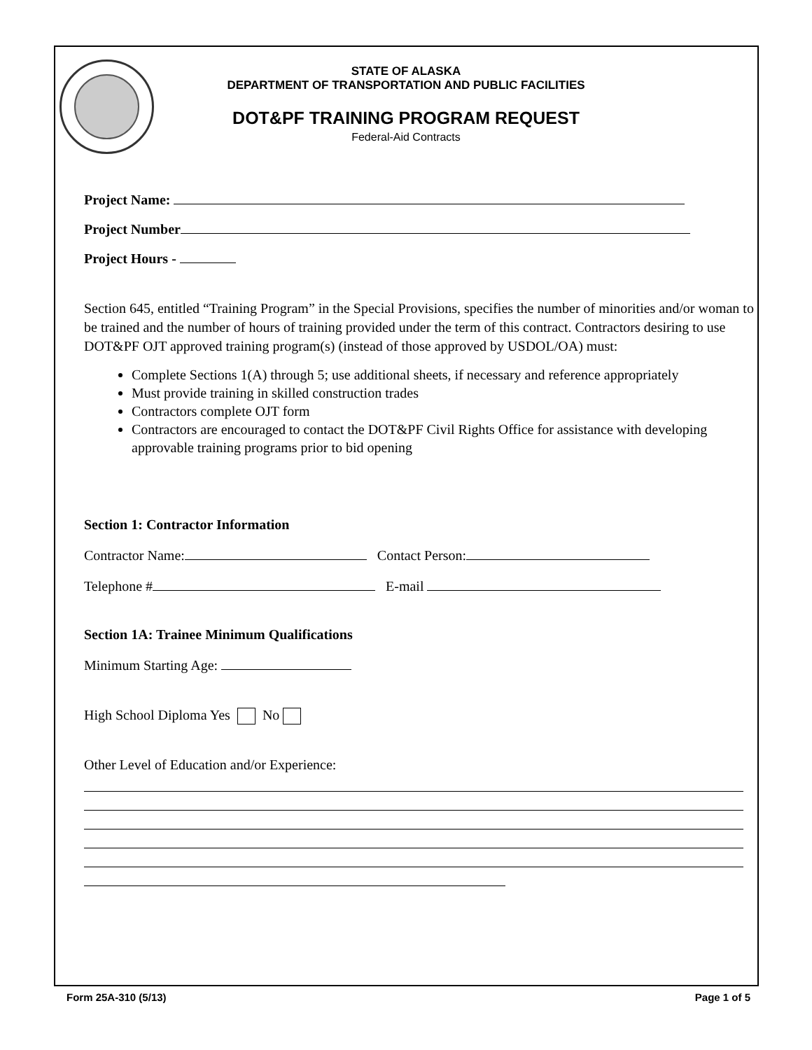STATE OF ALASKA
DEPARTMENT OF TRANSPORTATION AND PUBLIC FACILITIES
DOT&PF TRAINING PROGRAM REQUEST
Federal-Aid Contracts
Project Name:
Project Number
Project Hours -
Section 645, entitled “Training Program” in the Special Provisions, specifies the number of minorities and/or woman to be trained and the number of hours of training provided under the term of this contract. Contractors desiring to use DOT&PF OJT approved training program(s) (instead of those approved by USDOL/OA) must:
Complete Sections 1(A) through 5; use additional sheets, if necessary and reference appropriately
Must provide training in skilled construction trades
Contractors complete OJT form
Contractors are encouraged to contact the DOT&PF Civil Rights Office for assistance with developing approvable training programs prior to bid opening
Section 1: Contractor Information
Contractor Name: Contact Person:
Telephone # E-mail
Section 1A: Trainee Minimum Qualifications
Minimum Starting Age:
High School Diploma Yes No
Other Level of Education and/or Experience:
Form 25A-310 (5/13) Page 1 of 5